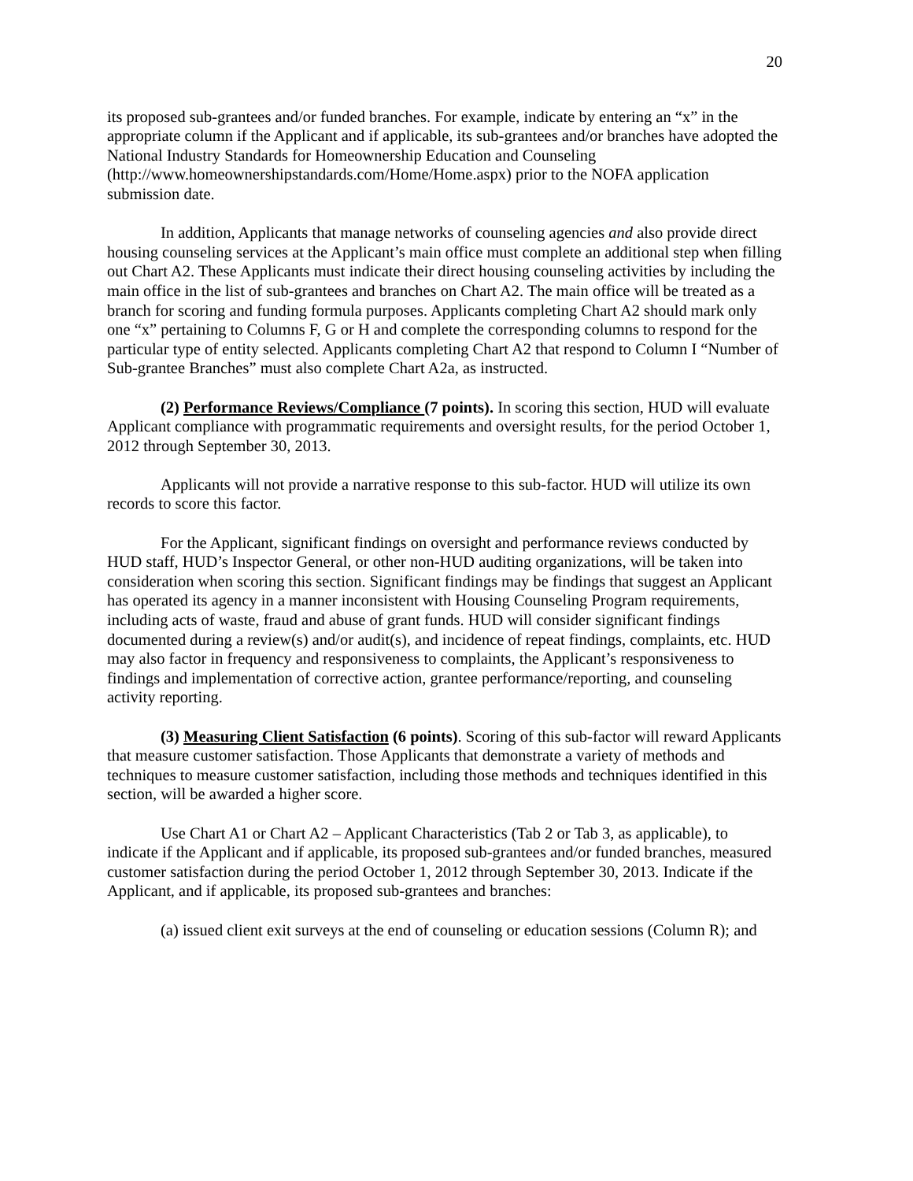20
its proposed sub-grantees and/or funded branches. For example, indicate by entering an “x” in the appropriate column if the Applicant and if applicable, its sub-grantees and/or branches have adopted the National Industry Standards for Homeownership Education and Counseling (http://www.homeownershipstandards.com/Home/Home.aspx) prior to the NOFA application submission date.
In addition, Applicants that manage networks of counseling agencies and also provide direct housing counseling services at the Applicant’s main office must complete an additional step when filling out Chart A2. These Applicants must indicate their direct housing counseling activities by including the main office in the list of sub-grantees and branches on Chart A2. The main office will be treated as a branch for scoring and funding formula purposes. Applicants completing Chart A2 should mark only one “x” pertaining to Columns F, G or H and complete the corresponding columns to respond for the particular type of entity selected. Applicants completing Chart A2 that respond to Column I “Number of Sub-grantee Branches” must also complete Chart A2a, as instructed.
(2) Performance Reviews/Compliance (7 points). In scoring this section, HUD will evaluate Applicant compliance with programmatic requirements and oversight results, for the period October 1, 2012 through September 30, 2013.
Applicants will not provide a narrative response to this sub-factor. HUD will utilize its own records to score this factor.
For the Applicant, significant findings on oversight and performance reviews conducted by HUD staff, HUD’s Inspector General, or other non-HUD auditing organizations, will be taken into consideration when scoring this section. Significant findings may be findings that suggest an Applicant has operated its agency in a manner inconsistent with Housing Counseling Program requirements, including acts of waste, fraud and abuse of grant funds. HUD will consider significant findings documented during a review(s) and/or audit(s), and incidence of repeat findings, complaints, etc. HUD may also factor in frequency and responsiveness to complaints, the Applicant’s responsiveness to findings and implementation of corrective action, grantee performance/reporting, and counseling activity reporting.
(3) Measuring Client Satisfaction (6 points). Scoring of this sub-factor will reward Applicants that measure customer satisfaction. Those Applicants that demonstrate a variety of methods and techniques to measure customer satisfaction, including those methods and techniques identified in this section, will be awarded a higher score.
Use Chart A1 or Chart A2 – Applicant Characteristics (Tab 2 or Tab 3, as applicable), to indicate if the Applicant and if applicable, its proposed sub-grantees and/or funded branches, measured customer satisfaction during the period October 1, 2012 through September 30, 2013. Indicate if the Applicant, and if applicable, its proposed sub-grantees and branches:
(a) issued client exit surveys at the end of counseling or education sessions (Column R); and